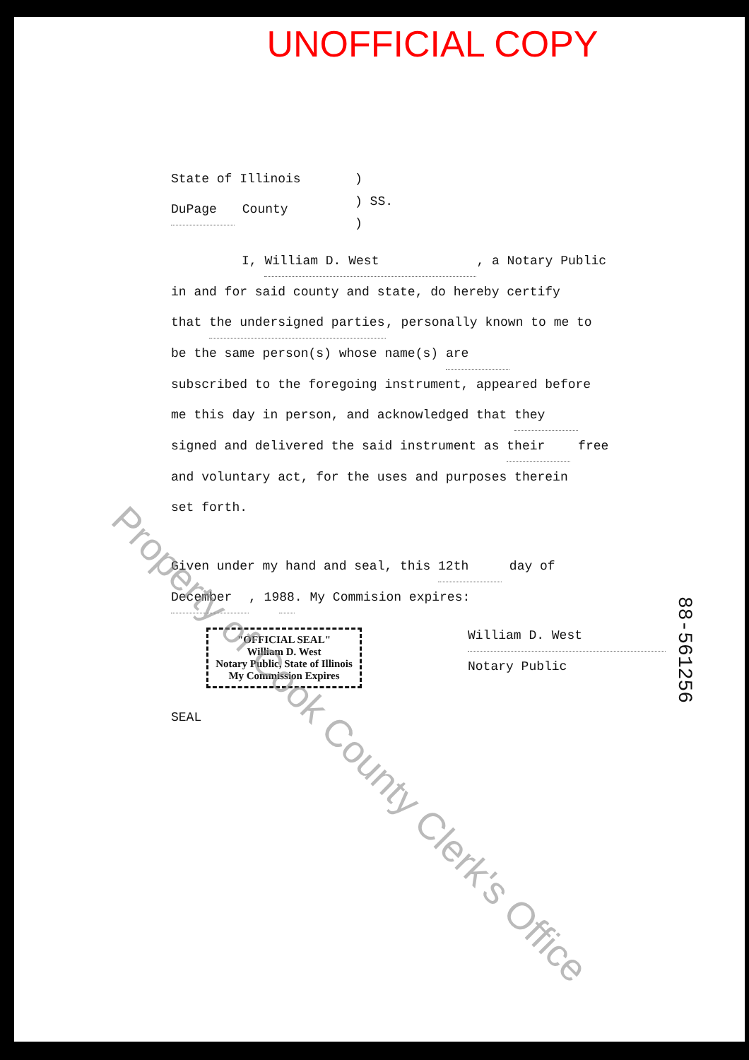UNOFFICIAL COPY
State of Illinois
DuPage County
)
) SS.
)
I, William D. West, a Notary Public
in and for said county and state, do hereby certify
that the undersigned parties, personally known to me to
be the same person(s) whose name(s) are
subscribed to the foregoing instrument, appeared before
me this day in person, and acknowledged that they
signed and delivered the said instrument as their free
and voluntary act, for the uses and purposes therein
set forth.
Given under my hand and seal, this 12th day of
December, 19 88. My Commision expires:
"OFFICIAL SEAL"
William D. West
Notary Public, State of Illinois
My Commission Expires
William D. West
Notary Public
SEAL
Property of Cook County Clerk's Office
88-561256